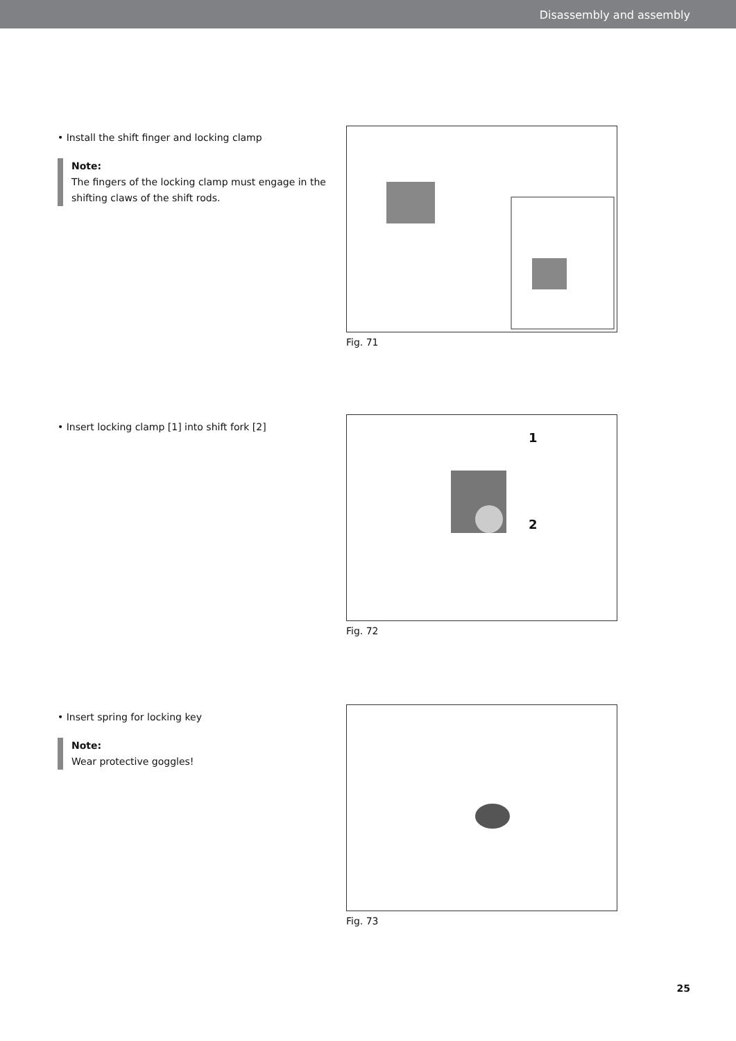Disassembly and assembly
• Install the shift finger and locking clamp
Note:
The fingers of the locking clamp must engage in the shifting claws of the shift rods.
Fig. 71
• Insert locking clamp [1] into shift fork [2]
1
2
Fig. 72
• Insert spring for locking key
Note:
Wear protective goggles!
Fig. 73
25